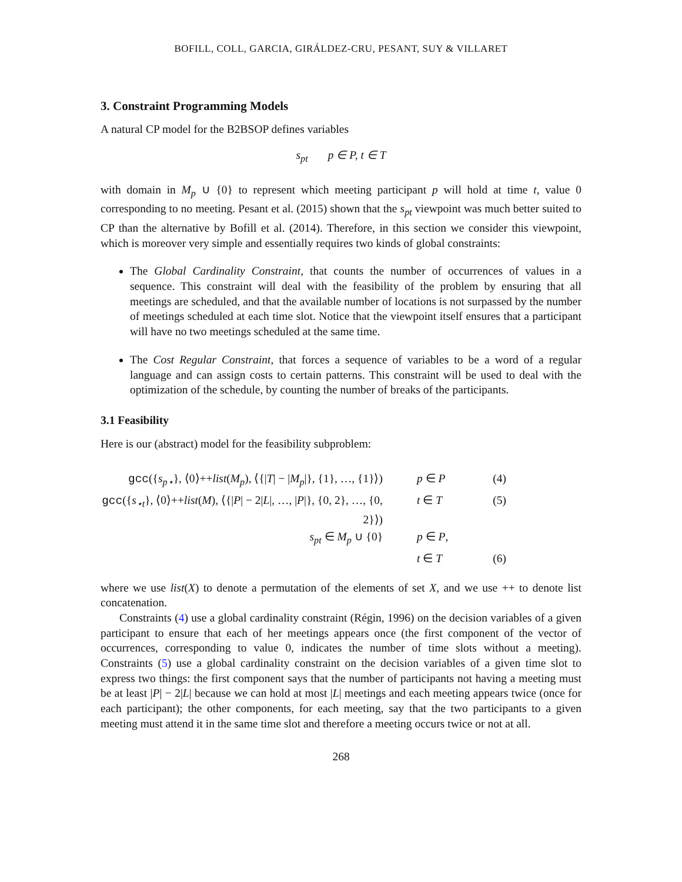BOFILL, COLL, GARCIA, GIRÁLDEZ-CRU, PESANT, SUY & VILLARET
3. Constraint Programming Models
A natural CP model for the B2BSOP defines variables
s<sub>pt</sub> p ∈ P, t ∈ T
with domain in M<sub>p</sub> ∪ {0} to represent which meeting participant p will hold at time t, value 0 corresponding to no meeting. Pesant et al. (2015) shown that the s<sub>pt</sub> viewpoint was much better suited to CP than the alternative by Bofill et al. (2014). Therefore, in this section we consider this viewpoint, which is moreover very simple and essentially requires two kinds of global constraints:
The Global Cardinality Constraint, that counts the number of occurrences of values in a sequence. This constraint will deal with the feasibility of the problem by ensuring that all meetings are scheduled, and that the available number of locations is not surpassed by the number of meetings scheduled at each time slot. Notice that the viewpoint itself ensures that a participant will have no two meetings scheduled at the same time.
The Cost Regular Constraint, that forces a sequence of variables to be a word of a regular language and can assign costs to certain patterns. This constraint will be used to deal with the optimization of the schedule, by counting the number of breaks of the participants.
3.1 Feasibility
Here is our (abstract) model for the feasibility subproblem:
gcc({s<sub>p⋆</sub>}, ⟨0⟩++list(M<sub>p</sub>), ⟨{|T| − |M<sub>p</sub>|}, {1}, …, {1}⟩)
p ∈ P
(4)
gcc({s<sub>⋆t</sub>}, ⟨0⟩++list(M), ⟨{|P| − 2|L|, …, |P|}, {0, 2}, …, {0, 2}⟩)
t ∈ T
(5)
s<sub>pt</sub> ∈ M<sub>p</sub> ∪ {0}
p ∈ P,
t ∈ T
(6)
where we use list(X) to denote a permutation of the elements of set X, and we use ++ to denote list concatenation.
Constraints (4) use a global cardinality constraint (Régin, 1996) on the decision variables of a given participant to ensure that each of her meetings appears once (the first component of the vector of occurrences, corresponding to value 0, indicates the number of time slots without a meeting). Constraints (5) use a global cardinality constraint on the decision variables of a given time slot to express two things: the first component says that the number of participants not having a meeting must be at least |P| − 2|L| because we can hold at most |L| meetings and each meeting appears twice (once for each participant); the other components, for each meeting, say that the two participants to a given meeting must attend it in the same time slot and therefore a meeting occurs twice or not at all.
268